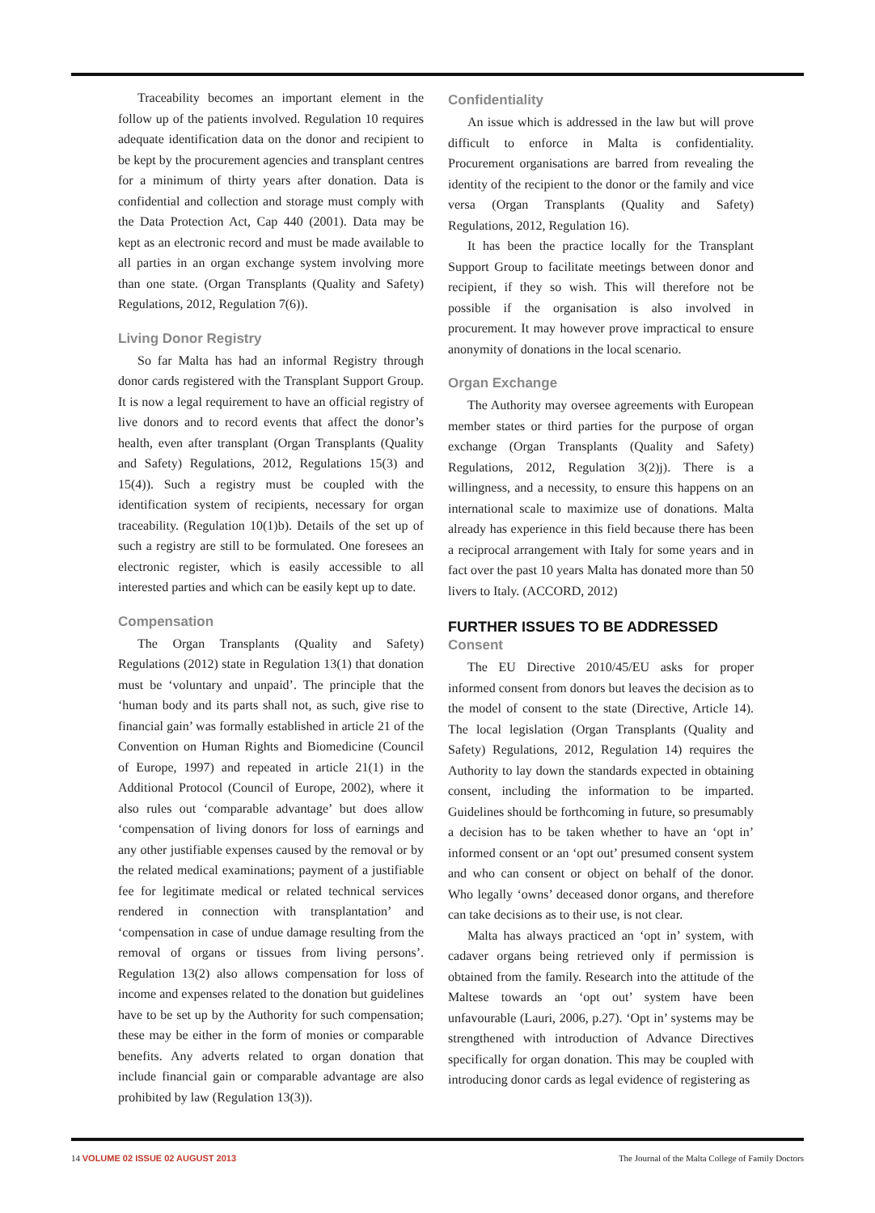Traceability becomes an important element in the follow up of the patients involved. Regulation 10 requires adequate identification data on the donor and recipient to be kept by the procurement agencies and transplant centres for a minimum of thirty years after donation. Data is confidential and collection and storage must comply with the Data Protection Act, Cap 440 (2001). Data may be kept as an electronic record and must be made available to all parties in an organ exchange system involving more than one state. (Organ Transplants (Quality and Safety) Regulations, 2012, Regulation 7(6)).
Living Donor Registry
So far Malta has had an informal Registry through donor cards registered with the Transplant Support Group. It is now a legal requirement to have an official registry of live donors and to record events that affect the donor’s health, even after transplant (Organ Transplants (Quality and Safety) Regulations, 2012, Regulations 15(3) and 15(4)). Such a registry must be coupled with the identification system of recipients, necessary for organ traceability. (Regulation 10(1)b). Details of the set up of such a registry are still to be formulated. One foresees an electronic register, which is easily accessible to all interested parties and which can be easily kept up to date.
Compensation
The Organ Transplants (Quality and Safety) Regulations (2012) state in Regulation 13(1) that donation must be ‘voluntary and unpaid’. The principle that the ‘human body and its parts shall not, as such, give rise to financial gain’ was formally established in article 21 of the Convention on Human Rights and Biomedicine (Council of Europe, 1997) and repeated in article 21(1) in the Additional Protocol (Council of Europe, 2002), where it also rules out ‘comparable advantage’ but does allow ‘compensation of living donors for loss of earnings and any other justifiable expenses caused by the removal or by the related medical examinations; payment of a justifiable fee for legitimate medical or related technical services rendered in connection with transplantation’ and ‘compensation in case of undue damage resulting from the removal of organs or tissues from living persons’. Regulation 13(2) also allows compensation for loss of income and expenses related to the donation but guidelines have to be set up by the Authority for such compensation; these may be either in the form of monies or comparable benefits. Any adverts related to organ donation that include financial gain or comparable advantage are also prohibited by law (Regulation 13(3)).
Confidentiality
An issue which is addressed in the law but will prove difficult to enforce in Malta is confidentiality. Procurement organisations are barred from revealing the identity of the recipient to the donor or the family and vice versa (Organ Transplants (Quality and Safety) Regulations, 2012, Regulation 16).
It has been the practice locally for the Transplant Support Group to facilitate meetings between donor and recipient, if they so wish. This will therefore not be possible if the organisation is also involved in procurement. It may however prove impractical to ensure anonymity of donations in the local scenario.
Organ Exchange
The Authority may oversee agreements with European member states or third parties for the purpose of organ exchange (Organ Transplants (Quality and Safety) Regulations, 2012, Regulation 3(2)j). There is a willingness, and a necessity, to ensure this happens on an international scale to maximize use of donations. Malta already has experience in this field because there has been a reciprocal arrangement with Italy for some years and in fact over the past 10 years Malta has donated more than 50 livers to Italy. (ACCORD, 2012)
FURTHER ISSUES TO BE ADDRESSED
Consent
The EU Directive 2010/45/EU asks for proper informed consent from donors but leaves the decision as to the model of consent to the state (Directive, Article 14). The local legislation (Organ Transplants (Quality and Safety) Regulations, 2012, Regulation 14) requires the Authority to lay down the standards expected in obtaining consent, including the information to be imparted. Guidelines should be forthcoming in future, so presumably a decision has to be taken whether to have an ‘opt in’ informed consent or an ‘opt out’ presumed consent system and who can consent or object on behalf of the donor. Who legally ‘owns’ deceased donor organs, and therefore can take decisions as to their use, is not clear.
Malta has always practiced an ‘opt in’ system, with cadaver organs being retrieved only if permission is obtained from the family. Research into the attitude of the Maltese towards an ‘opt out’ system have been unfavourable (Lauri, 2006, p.27). ‘Opt in’ systems may be strengthened with introduction of Advance Directives specifically for organ donation. This may be coupled with introducing donor cards as legal evidence of registering as
14 VOLUME 02 ISSUE 02 AUGUST 2013 The Journal of the Malta College of Family Doctors